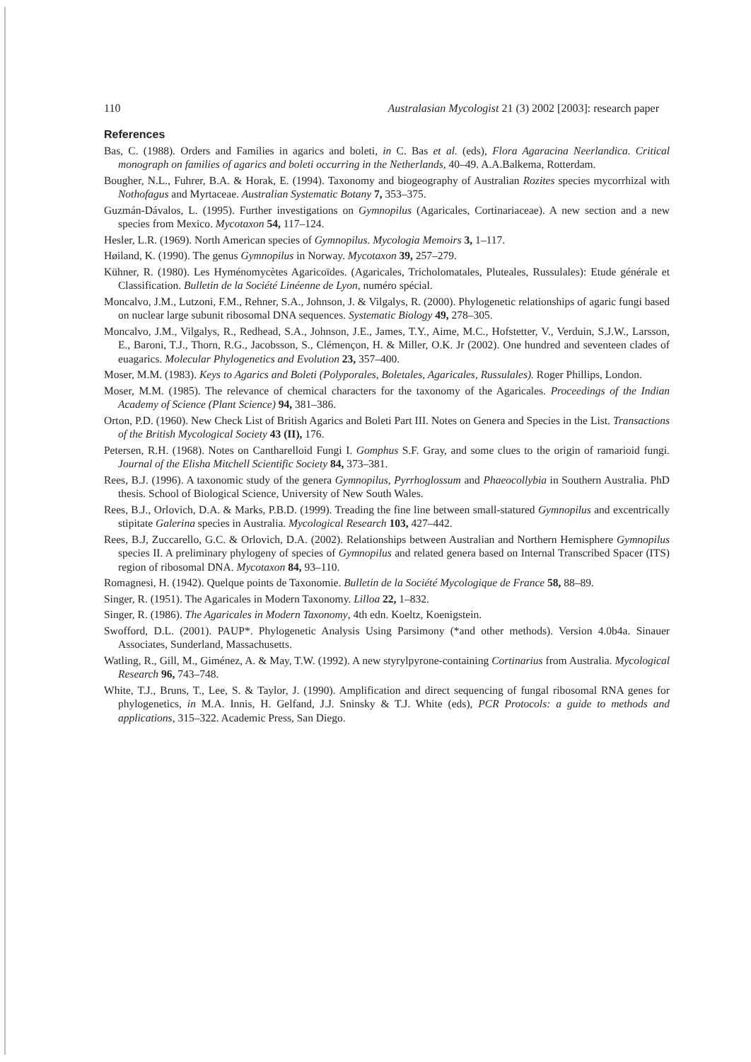110 Australasian Mycologist 21 (3) 2002 [2003]: research paper
References
Bas, C. (1988). Orders and Families in agarics and boleti, in C. Bas et al. (eds), Flora Agaracina Neerlandica. Critical monograph on families of agarics and boleti occurring in the Netherlands, 40–49. A.A.Balkema, Rotterdam.
Bougher, N.L., Fuhrer, B.A. & Horak, E. (1994). Taxonomy and biogeography of Australian Rozites species mycorrhizal with Nothofagus and Myrtaceae. Australian Systematic Botany 7, 353–375.
Guzmán-Dávalos, L. (1995). Further investigations on Gymnopilus (Agaricales, Cortinariaceae). A new section and a new species from Mexico. Mycotaxon 54, 117–124.
Hesler, L.R. (1969). North American species of Gymnopilus. Mycologia Memoirs 3, 1–117.
Høiland, K. (1990). The genus Gymnopilus in Norway. Mycotaxon 39, 257–279.
Kühner, R. (1980). Les Hyménomycètes Agaricoïdes. (Agaricales, Tricholomatales, Pluteales, Russulales): Etude générale et Classification. Bulletin de la Société Linéenne de Lyon, numéro spécial.
Moncalvo, J.M., Lutzoni, F.M., Rehner, S.A., Johnson, J. & Vilgalys, R. (2000). Phylogenetic relationships of agaric fungi based on nuclear large subunit ribosomal DNA sequences. Systematic Biology 49, 278–305.
Moncalvo, J.M., Vilgalys, R., Redhead, S.A., Johnson, J.E., James, T.Y., Aime, M.C., Hofstetter, V., Verduin, S.J.W., Larsson, E., Baroni, T.J., Thorn, R.G., Jacobsson, S., Clémençon, H. & Miller, O.K. Jr (2002). One hundred and seventeen clades of euagarics. Molecular Phylogenetics and Evolution 23, 357–400.
Moser, M.M. (1983). Keys to Agarics and Boleti (Polyporales, Boletales, Agaricales, Russulales). Roger Phillips, London.
Moser, M.M. (1985). The relevance of chemical characters for the taxonomy of the Agaricales. Proceedings of the Indian Academy of Science (Plant Science) 94, 381–386.
Orton, P.D. (1960). New Check List of British Agarics and Boleti Part III. Notes on Genera and Species in the List. Transactions of the British Mycological Society 43 (II), 176.
Petersen, R.H. (1968). Notes on Cantharelloid Fungi I. Gomphus S.F. Gray, and some clues to the origin of ramarioid fungi. Journal of the Elisha Mitchell Scientific Society 84, 373–381.
Rees, B.J. (1996). A taxonomic study of the genera Gymnopilus, Pyrrhoglossum and Phaeocollybia in Southern Australia. PhD thesis. School of Biological Science, University of New South Wales.
Rees, B.J., Orlovich, D.A. & Marks, P.B.D. (1999). Treading the fine line between small-statured Gymnopilus and excentrically stipitate Galerina species in Australia. Mycological Research 103, 427–442.
Rees, B.J, Zuccarello, G.C. & Orlovich, D.A. (2002). Relationships between Australian and Northern Hemisphere Gymnopilus species II. A preliminary phylogeny of species of Gymnopilus and related genera based on Internal Transcribed Spacer (ITS) region of ribosomal DNA. Mycotaxon 84, 93–110.
Romagnesi, H. (1942). Quelque points de Taxonomie. Bulletin de la Société Mycologique de France 58, 88–89.
Singer, R. (1951). The Agaricales in Modern Taxonomy. Lilloa 22, 1–832.
Singer, R. (1986). The Agaricales in Modern Taxonomy, 4th edn. Koeltz, Koenigstein.
Swofford, D.L. (2001). PAUP*. Phylogenetic Analysis Using Parsimony (*and other methods). Version 4.0b4a. Sinauer Associates, Sunderland, Massachusetts.
Watling, R., Gill, M., Giménez, A. & May, T.W. (1992). A new styrylpyrone-containing Cortinarius from Australia. Mycological Research 96, 743–748.
White, T.J., Bruns, T., Lee, S. & Taylor, J. (1990). Amplification and direct sequencing of fungal ribosomal RNA genes for phylogenetics, in M.A. Innis, H. Gelfand, J.J. Sninsky & T.J. White (eds), PCR Protocols: a guide to methods and applications, 315–322. Academic Press, San Diego.